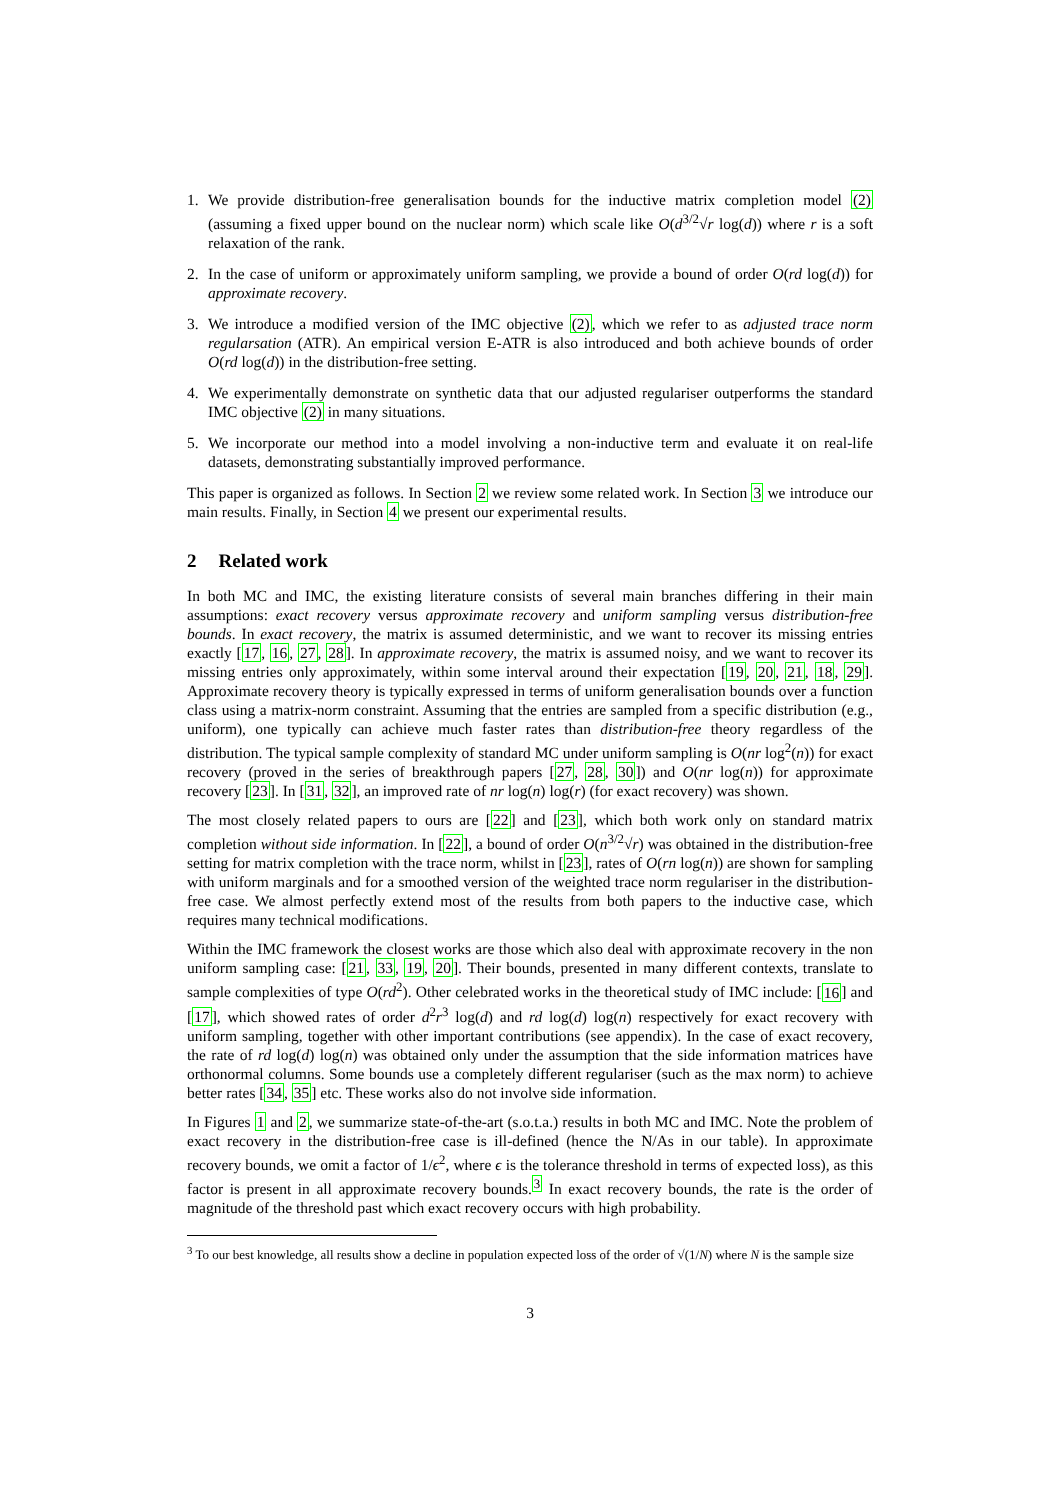1. We provide distribution-free generalisation bounds for the inductive matrix completion model (2) (assuming a fixed upper bound on the nuclear norm) which scale like O(d<sup>3/2</sup>√r log(d)) where r is a soft relaxation of the rank.
2. In the case of uniform or approximately uniform sampling, we provide a bound of order O(rd log(d)) for approximate recovery.
3. We introduce a modified version of the IMC objective (2), which we refer to as adjusted trace norm regularsation (ATR). An empirical version E-ATR is also introduced and both achieve bounds of order O(rd log(d)) in the distribution-free setting.
4. We experimentally demonstrate on synthetic data that our adjusted regulariser outperforms the standard IMC objective (2) in many situations.
5. We incorporate our method into a model involving a non-inductive term and evaluate it on real-life datasets, demonstrating substantially improved performance.
This paper is organized as follows. In Section 2 we review some related work. In Section 3 we introduce our main results. Finally, in Section 4 we present our experimental results.
2 Related work
In both MC and IMC, the existing literature consists of several main branches differing in their main assumptions: exact recovery versus approximate recovery and uniform sampling versus distribution-free bounds. In exact recovery, the matrix is assumed deterministic, and we want to recover its missing entries exactly [17, 16, 27, 28]. In approximate recovery, the matrix is assumed noisy, and we want to recover its missing entries only approximately, within some interval around their expectation [19, 20, 21, 18, 29]. Approximate recovery theory is typically expressed in terms of uniform generalisation bounds over a function class using a matrix-norm constraint. Assuming that the entries are sampled from a specific distribution (e.g., uniform), one typically can achieve much faster rates than distribution-free theory regardless of the distribution. The typical sample complexity of standard MC under uniform sampling is O(nr log<sup>2</sup>(n)) for exact recovery (proved in the series of breakthrough papers [27, 28, 30]) and O(nr log(n)) for approximate recovery [23]. In [31, 32], an improved rate of nr log(n) log(r) (for exact recovery) was shown.
The most closely related papers to ours are [22] and [23], which both work only on standard matrix completion without side information. In [22], a bound of order O(n<sup>3/2</sup>√r) was obtained in the distribution-free setting for matrix completion with the trace norm, whilst in [23], rates of O(rn log(n)) are shown for sampling with uniform marginals and for a smoothed version of the weighted trace norm regulariser in the distribution-free case. We almost perfectly extend most of the results from both papers to the inductive case, which requires many technical modifications.
Within the IMC framework the closest works are those which also deal with approximate recovery in the non uniform sampling case: [21, 33, 19, 20]. Their bounds, presented in many different contexts, translate to sample complexities of type O(rd<sup>2</sup>). Other celebrated works in the theoretical study of IMC include: [16] and [17], which showed rates of order d<sup>2</sup>r<sup>3</sup> log(d) and rd log(d) log(n) respectively for exact recovery with uniform sampling, together with other important contributions (see appendix). In the case of exact recovery, the rate of rd log(d) log(n) was obtained only under the assumption that the side information matrices have orthonormal columns. Some bounds use a completely different regulariser (such as the max norm) to achieve better rates [34, 35] etc. These works also do not involve side information.
In Figures 1 and 2, we summarize state-of-the-art (s.o.t.a.) results in both MC and IMC. Note the problem of exact recovery in the distribution-free case is ill-defined (hence the N/As in our table). In approximate recovery bounds, we omit a factor of 1/ϵ<sup>2</sup>, where ϵ is the tolerance threshold in terms of expected loss), as this factor is present in all approximate recovery bounds.<sup>3</sup> In exact recovery bounds, the rate is the order of magnitude of the threshold past which exact recovery occurs with high probability.
<sup>3</sup> To our best knowledge, all results show a decline in population expected loss of the order of √(1/N) where N is the sample size
3